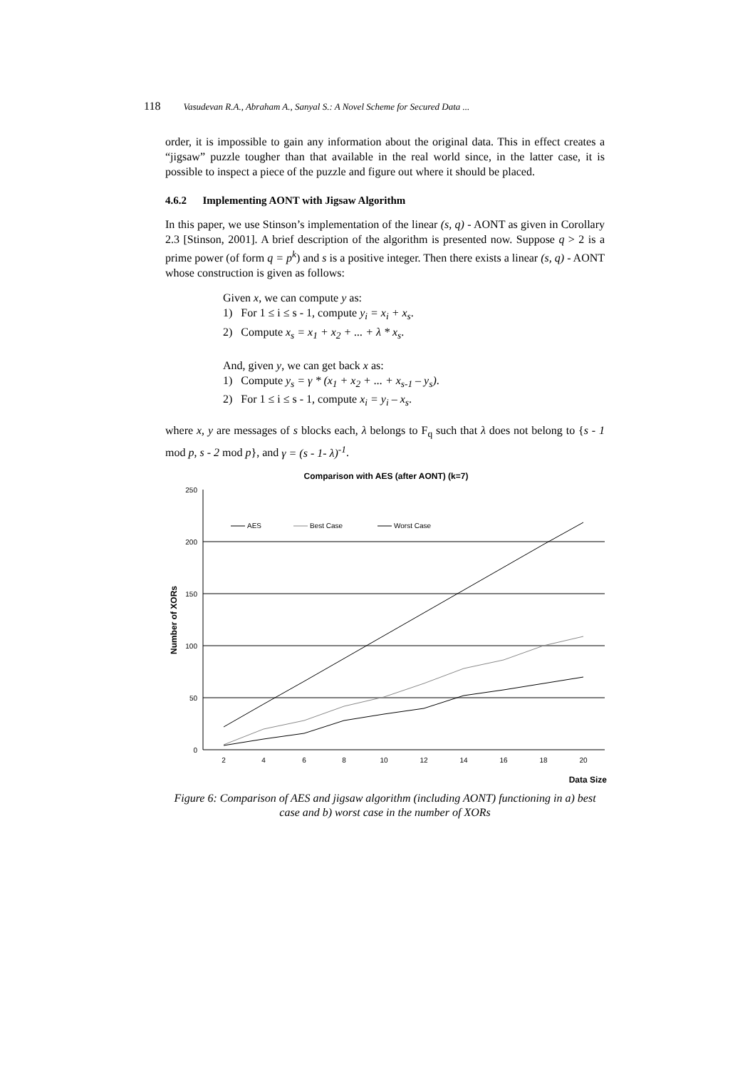118 Vasudevan R.A., Abraham A., Sanyal S.: A Novel Scheme for Secured Data ...
order, it is impossible to gain any information about the original data. This in effect creates a “jigsaw” puzzle tougher than that available in the real world since, in the latter case, it is possible to inspect a piece of the puzzle and figure out where it should be placed.
4.6.2 Implementing AONT with Jigsaw Algorithm
In this paper, we use Stinson’s implementation of the linear (s, q) - AONT as given in Corollary 2.3 [Stinson, 2001]. A brief description of the algorithm is presented now. Suppose q > 2 is a prime power (of form q = p<sup>k</sup>) and s is a positive integer. Then there exists a linear (s, q) - AONT whose construction is given as follows:
Given x, we can compute y as:
1) For 1 ≤ i ≤ s - 1, compute y<sub>i</sub> = x<sub>i</sub> + x<sub>s</sub>.
2) Compute x<sub>s</sub> = x<sub>1</sub> + x<sub>2</sub> + ... + λ * x<sub>s</sub>.
And, given y, we can get back x as:
1) Compute y<sub>s</sub> = γ * (x<sub>1</sub> + x<sub>2</sub> + ... + x<sub>s-1</sub> – y<sub>s</sub>).
2) For 1 ≤ i ≤ s - 1, compute x<sub>i</sub> = y<sub>i</sub> – x<sub>s</sub>.
where x, y are messages of s blocks each, λ belongs to F<sub>q</sub> such that λ does not belong to {s - 1 mod p, s - 2 mod p}, and γ = (s - 1- λ)<sup>-1</sup>.
Comparison with AES (after AONT) (k=7)
250
200
150
100
50
0
2
4
6
8
10
12
14
16
18
20
Number of XORs
Data Size
AES
Best Case
Worst Case
Figure 6: Comparison of AES and jigsaw algorithm (including AONT) functioning in a) best case and b) worst case in the number of XORs